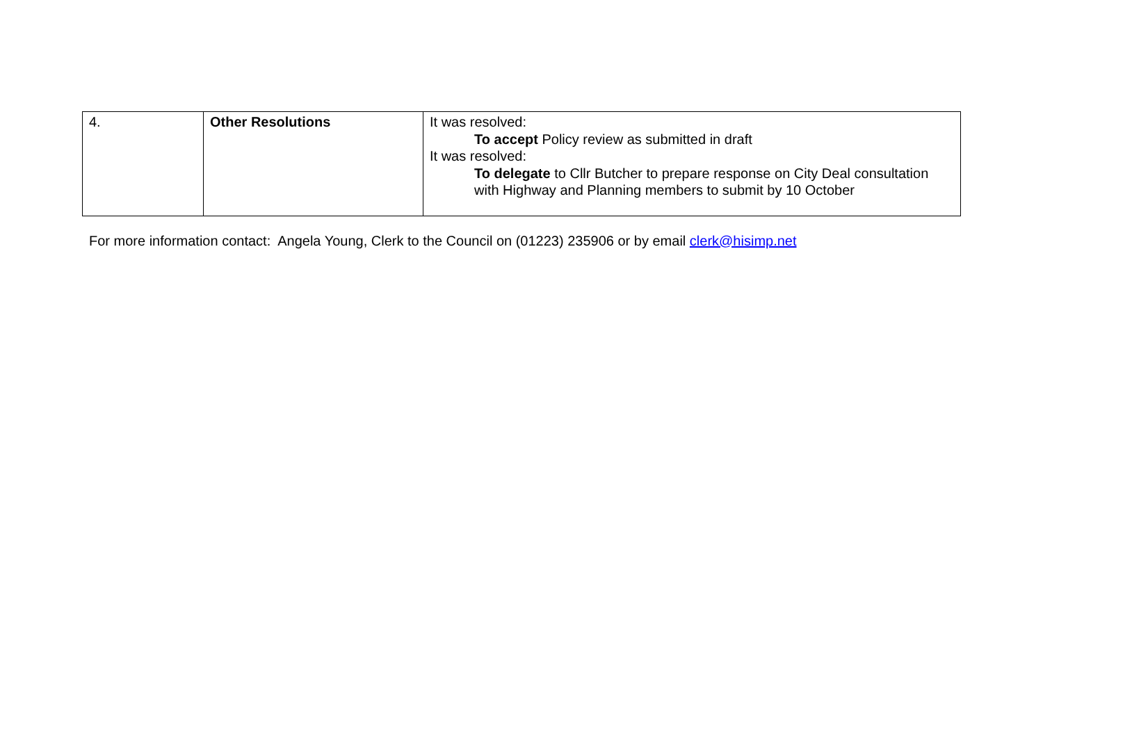| 4. | Other Resolutions | It was resolved: To accept Policy review as submitted in draft It was resolved: To delegate to Cllr Butcher to prepare response on City Deal consultation with Highway and Planning members to submit by 10 October |
For more information contact: Angela Young, Clerk to the Council on (01223) 235906 or by email clerk@hisimp.net